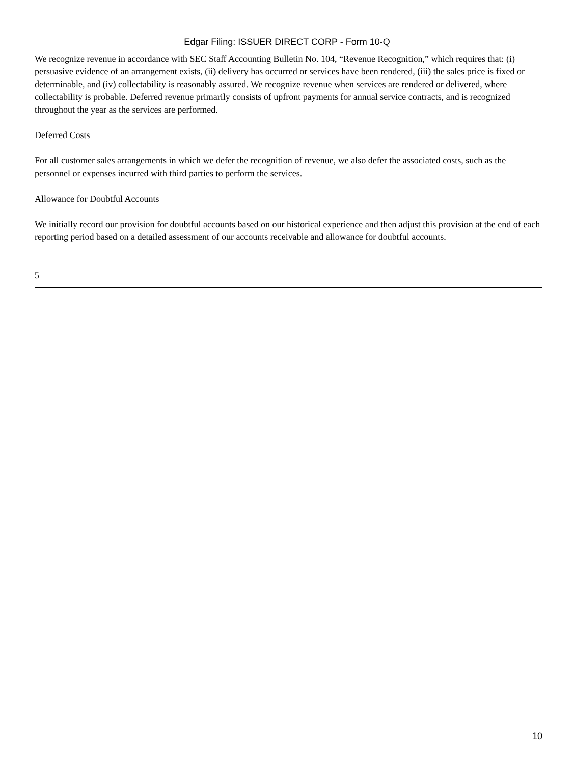Edgar Filing: ISSUER DIRECT CORP - Form 10-Q
We recognize revenue in accordance with SEC Staff Accounting Bulletin No. 104, “Revenue Recognition,” which requires that: (i) persuasive evidence of an arrangement exists, (ii) delivery has occurred or services have been rendered, (iii) the sales price is fixed or determinable, and (iv) collectability is reasonably assured. We recognize revenue when services are rendered or delivered, where collectability is probable. Deferred revenue primarily consists of upfront payments for annual service contracts, and is recognized throughout the year as the services are performed.
Deferred Costs
For all customer sales arrangements in which we defer the recognition of revenue, we also defer the associated costs, such as the personnel or expenses incurred with third parties to perform the services.
Allowance for Doubtful Accounts
We initially record our provision for doubtful accounts based on our historical experience and then adjust this provision at the end of each reporting period based on a detailed assessment of our accounts receivable and allowance for doubtful accounts.
5
10